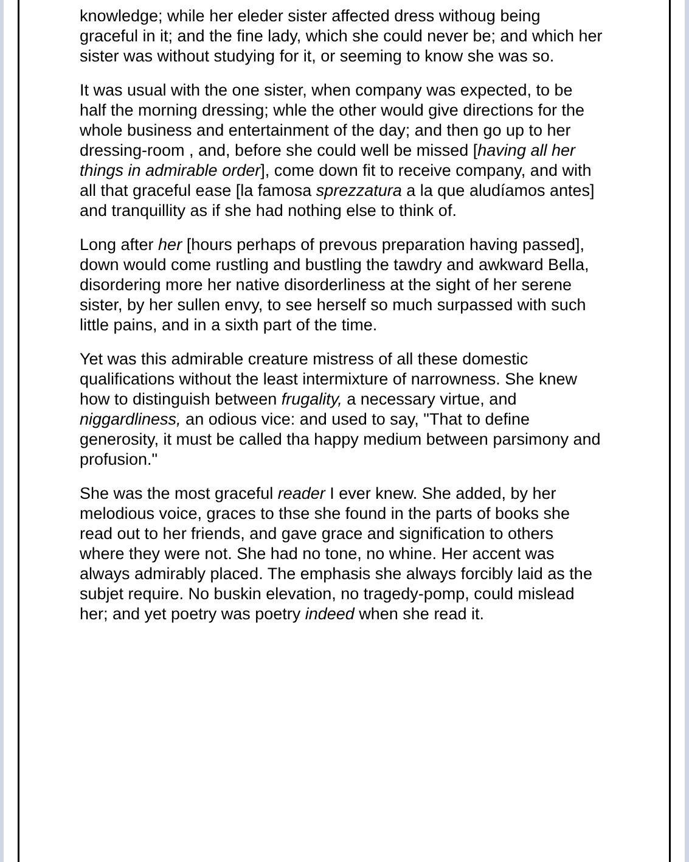knowledge; while her eleder sister affected dress withoug being graceful in it; and the fine lady, which she could never be; and which her sister was without studying for it, or seeming to know she was so.
It was usual with the one sister, when company was expected, to be half the morning dressing; whle the other would give directions for the whole business and entertainment of the day; and then go up to her dressing-room , and, before she could well be missed [having all her things in admirable order], come down fit to receive company, and with all that graceful ease [la famosa sprezzatura a la que aludíamos antes] and tranquillity as if she had nothing else to think of.
Long after her [hours perhaps of prevous preparation having passed], down would come rustling and bustling the tawdry and awkward Bella, disordering more her native disorderliness at the sight of her serene sister, by her sullen envy, to see herself so much surpassed with such little pains, and in a sixth part of the time.
Yet was this admirable creature mistress of all these domestic qualifications without the least intermixture of narrowness. She knew how to distinguish between frugality, a necessary virtue, and niggardliness, an odious vice: and used to say, "That to define generosity, it must be called tha happy medium between parsimony and profusion."
She was the most graceful reader I ever knew. She added, by her melodious voice, graces to thse she found in the parts of books she read out to her friends, and gave grace and signification to others where they were not. She had no tone, no whine. Her accent was always admirably placed. The emphasis she always forcibly laid as the subjet require. No buskin elevation, no tragedy-pomp, could mislead her; and yet poetry was poetry indeed when she read it.